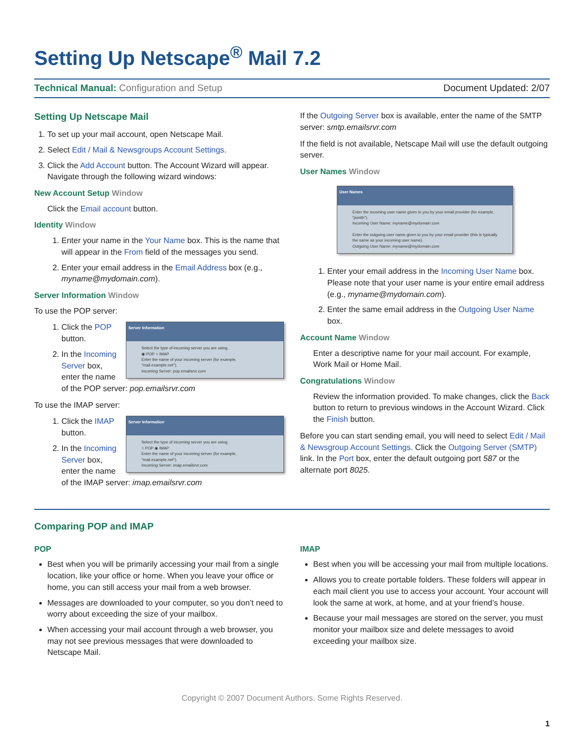Setting Up Netscape<sup>®</sup> Mail 7.2
Technical Manual: Configuration and Setup
Document Updated: 2/07
Setting Up Netscape Mail
1. To set up your mail account, open Netscape Mail.
2. Select Edit / Mail & Newsgroups Account Settings.
3. Click the Add Account button. The Account Wizard will appear. Navigate through the following wizard windows:
New Account Setup Window
Click the Email account button.
Identity Window
1. Enter your name in the Your Name box. This is the name that will appear in the From field of the messages you send.
2. Enter your email address in the Email Address box (e.g., myname@mydomain.com).
Server Information Window
To use the POP server:
Server Information
Select the type of incoming server you are using.
◉ POP ○ IMAP
Enter the name of your incoming server (for example, "mail.example.net").
Incoming Server: pop.emailsrvr.com
1. Click the POP button.
2. In the Incoming Server box, enter the name of the POP server: pop.emailsrvr.com
To use the IMAP server:
Server Information
Select the type of incoming server you are using.
○ POP ◉ IMAP
Enter the name of your incoming server (for example, "mail.example.net").
Incoming Server: imap.emailsrvr.com
1. Click the IMAP button.
2. In the Incoming Server box, enter the name of the IMAP server: imap.emailsrvr.com
If the Outgoing Server box is available, enter the name of the SMTP server: smtp.emailsrvr.com
If the field is not available, Netscape Mail will use the default outgoing server.
User Names Window
User Names
Enter the incoming user name given to you by your email provider (for example, "jsmith").
Incoming User Name: myname@mydomain.com
Enter the outgoing user name given to you by your email provider (this is typically the same as your incoming user name).
Outgoing User Name: myname@mydomain.com
1. Enter your email address in the Incoming User Name box. Please note that your user name is your entire email address (e.g., myname@mydomain.com).
2. Enter the same email address in the Outgoing User Name box.
Account Name Window
Enter a descriptive name for your mail account. For example, Work Mail or Home Mail.
Congratulations Window
Review the information provided. To make changes, click the Back button to return to previous windows in the Account Wizard. Click the Finish button.
Before you can start sending email, you will need to select Edit / Mail & Newsgroup Account Settings. Click the Outgoing Server (SMTP) link. In the Port box, enter the default outgoing port 587 or the alternate port 8025.
Comparing POP and IMAP
POP
Best when you will be primarily accessing your mail from a single location, like your office or home. When you leave your office or home, you can still access your mail from a web browser.
Messages are downloaded to your computer, so you don’t need to worry about exceeding the size of your mailbox.
When accessing your mail account through a web browser, you may not see previous messages that were downloaded to Netscape Mail.
IMAP
Best when you will be accessing your mail from multiple locations.
Allows you to create portable folders. These folders will appear in each mail client you use to access your account. Your account will look the same at work, at home, and at your friend’s house.
Because your mail messages are stored on the server, you must monitor your mailbox size and delete messages to avoid exceeding your mailbox size.
Copyright © 2007 Document Authors. Some Rights Reserved.
1